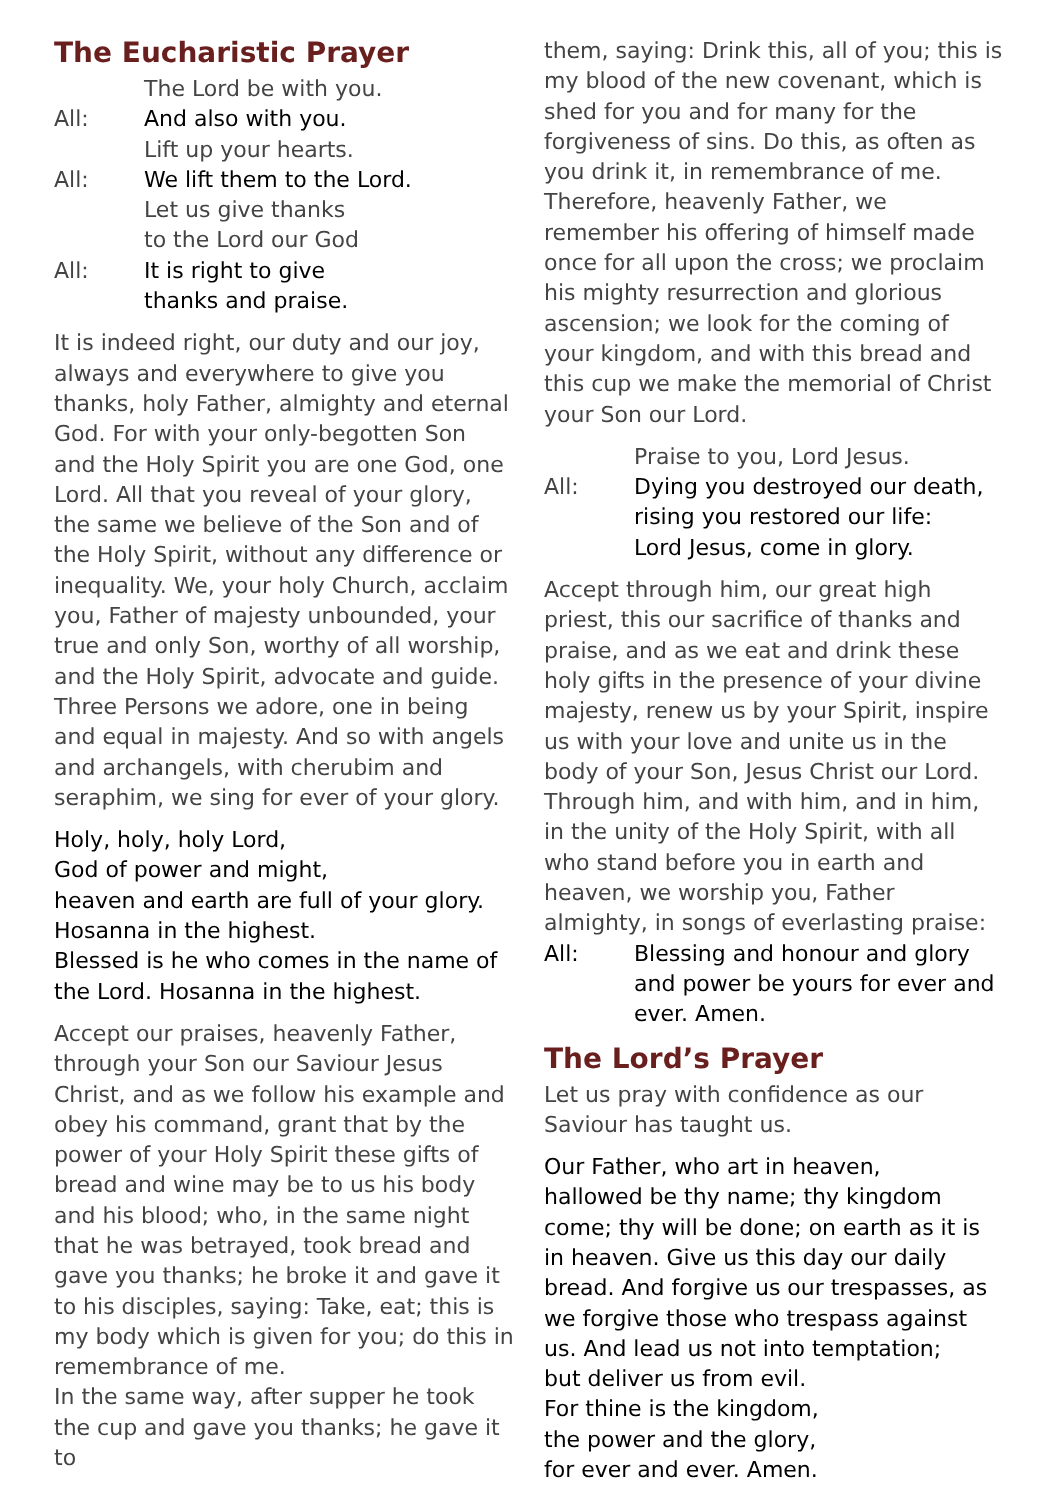The Eucharistic Prayer
The Lord be with you.
All: And also with you.
Lift up your hearts.
All: We lift them to the Lord.
Let us give thanks
to the Lord our God
All: It is right to give
thanks and praise.
It is indeed right, our duty and our joy, always and everywhere to give you thanks, holy Father, almighty and eternal God. For with your only-begotten Son and the Holy Spirit you are one God, one Lord. All that you reveal of your glory, the same we believe of the Son and of the Holy Spirit, without any difference or inequality. We, your holy Church, acclaim you, Father of majesty unbounded, your true and only Son, worthy of all worship, and the Holy Spirit, advocate and guide. Three Persons we adore, one in being and equal in majesty. And so with angels and archangels, with cherubim and seraphim, we sing for ever of your glory.
Holy, holy, holy Lord,
God of power and might,
heaven and earth are full of your glory.
Hosanna in the highest.
Blessed is he who comes in the name of the Lord. Hosanna in the highest.
Accept our praises, heavenly Father, through your Son our Saviour Jesus Christ, and as we follow his example and obey his command, grant that by the power of your Holy Spirit these gifts of bread and wine may be to us his body and his blood; who, in the same night that he was betrayed, took bread and gave you thanks; he broke it and gave it to his disciples, saying: Take, eat; this is my body which is given for you; do this in remembrance of me.
In the same way, after supper he took the cup and gave you thanks; he gave it to
them, saying: Drink this, all of you; this is my blood of the new covenant, which is shed for you and for many for the forgiveness of sins. Do this, as often as you drink it, in remembrance of me. Therefore, heavenly Father, we remember his offering of himself made once for all upon the cross; we proclaim his mighty resurrection and glorious ascension; we look for the coming of your kingdom, and with this bread and this cup we make the memorial of Christ your Son our Lord.
Praise to you, Lord Jesus.
All: Dying you destroyed our death,
rising you restored our life:
Lord Jesus, come in glory.
Accept through him, our great high priest, this our sacrifice of thanks and praise, and as we eat and drink these holy gifts in the presence of your divine majesty, renew us by your Spirit, inspire us with your love and unite us in the body of your Son, Jesus Christ our Lord.
Through him, and with him, and in him, in the unity of the Holy Spirit, with all who stand before you in earth and heaven, we worship you, Father almighty, in songs of everlasting praise:
All: Blessing and honour and glory and power be yours for ever and ever. Amen.
The Lord’s Prayer
Let us pray with confidence as our Saviour has taught us.
Our Father, who art in heaven,
hallowed be thy name; thy kingdom come; thy will be done; on earth as it is in heaven. Give us this day our daily bread. And forgive us our trespasses, as we forgive those who trespass against us. And lead us not into temptation;
but deliver us from evil.
For thine is the kingdom,
the power and the glory,
for ever and ever. Amen.